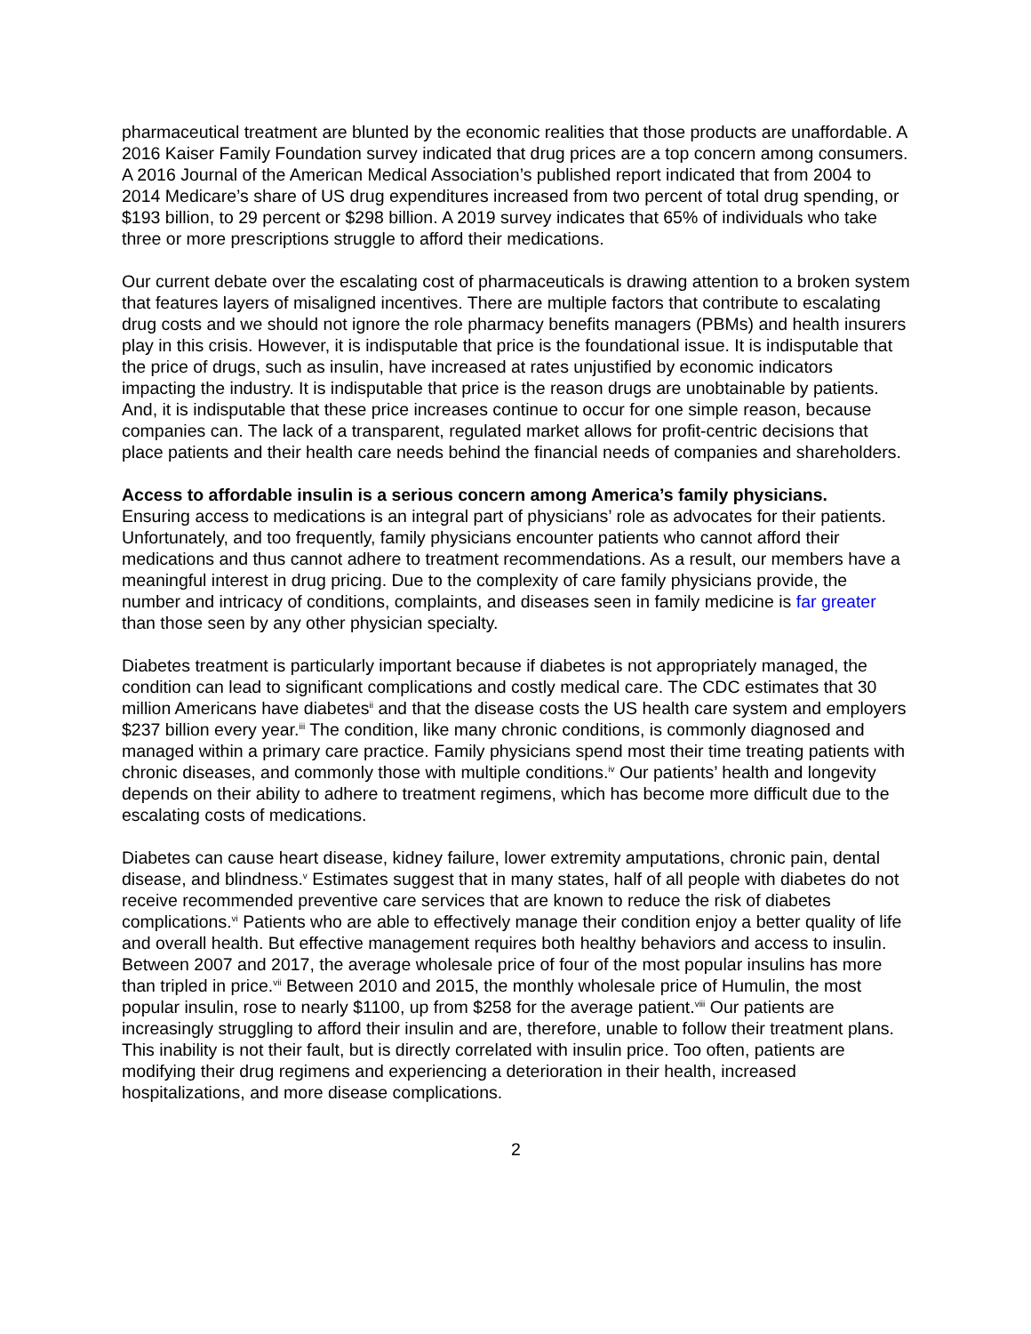pharmaceutical treatment are blunted by the economic realities that those products are unaffordable. A 2016 Kaiser Family Foundation survey indicated that drug prices are a top concern among consumers. A 2016 Journal of the American Medical Association’s published report indicated that from 2004 to 2014 Medicare’s share of US drug expenditures increased from two percent of total drug spending, or $193 billion, to 29 percent or $298 billion. A 2019 survey indicates that 65% of individuals who take three or more prescriptions struggle to afford their medications.
Our current debate over the escalating cost of pharmaceuticals is drawing attention to a broken system that features layers of misaligned incentives. There are multiple factors that contribute to escalating drug costs and we should not ignore the role pharmacy benefits managers (PBMs) and health insurers play in this crisis. However, it is indisputable that price is the foundational issue. It is indisputable that the price of drugs, such as insulin, have increased at rates unjustified by economic indicators impacting the industry. It is indisputable that price is the reason drugs are unobtainable by patients. And, it is indisputable that these price increases continue to occur for one simple reason, because companies can. The lack of a transparent, regulated market allows for profit-centric decisions that place patients and their health care needs behind the financial needs of companies and shareholders.
Access to affordable insulin is a serious concern among America’s family physicians.
Ensuring access to medications is an integral part of physicians’ role as advocates for their patients. Unfortunately, and too frequently, family physicians encounter patients who cannot afford their medications and thus cannot adhere to treatment recommendations. As a result, our members have a meaningful interest in drug pricing. Due to the complexity of care family physicians provide, the number and intricacy of conditions, complaints, and diseases seen in family medicine is far greater than those seen by any other physician specialty.
Diabetes treatment is particularly important because if diabetes is not appropriately managed, the condition can lead to significant complications and costly medical care. The CDC estimates that 30 million Americans have diabetes<sup>ii</sup> and that the disease costs the US health care system and employers $237 billion every year.<sup>iii</sup> The condition, like many chronic conditions, is commonly diagnosed and managed within a primary care practice. Family physicians spend most their time treating patients with chronic diseases, and commonly those with multiple conditions.<sup>iv</sup> Our patients’ health and longevity depends on their ability to adhere to treatment regimens, which has become more difficult due to the escalating costs of medications.
Diabetes can cause heart disease, kidney failure, lower extremity amputations, chronic pain, dental disease, and blindness.<sup>v</sup> Estimates suggest that in many states, half of all people with diabetes do not receive recommended preventive care services that are known to reduce the risk of diabetes complications.<sup>vi</sup> Patients who are able to effectively manage their condition enjoy a better quality of life and overall health. But effective management requires both healthy behaviors and access to insulin. Between 2007 and 2017, the average wholesale price of four of the most popular insulins has more than tripled in price.<sup>vii</sup> Between 2010 and 2015, the monthly wholesale price of Humulin, the most popular insulin, rose to nearly $1100, up from $258 for the average patient.<sup>viii</sup> Our patients are increasingly struggling to afford their insulin and are, therefore, unable to follow their treatment plans. This inability is not their fault, but is directly correlated with insulin price. Too often, patients are modifying their drug regimens and experiencing a deterioration in their health, increased hospitalizations, and more disease complications.
2